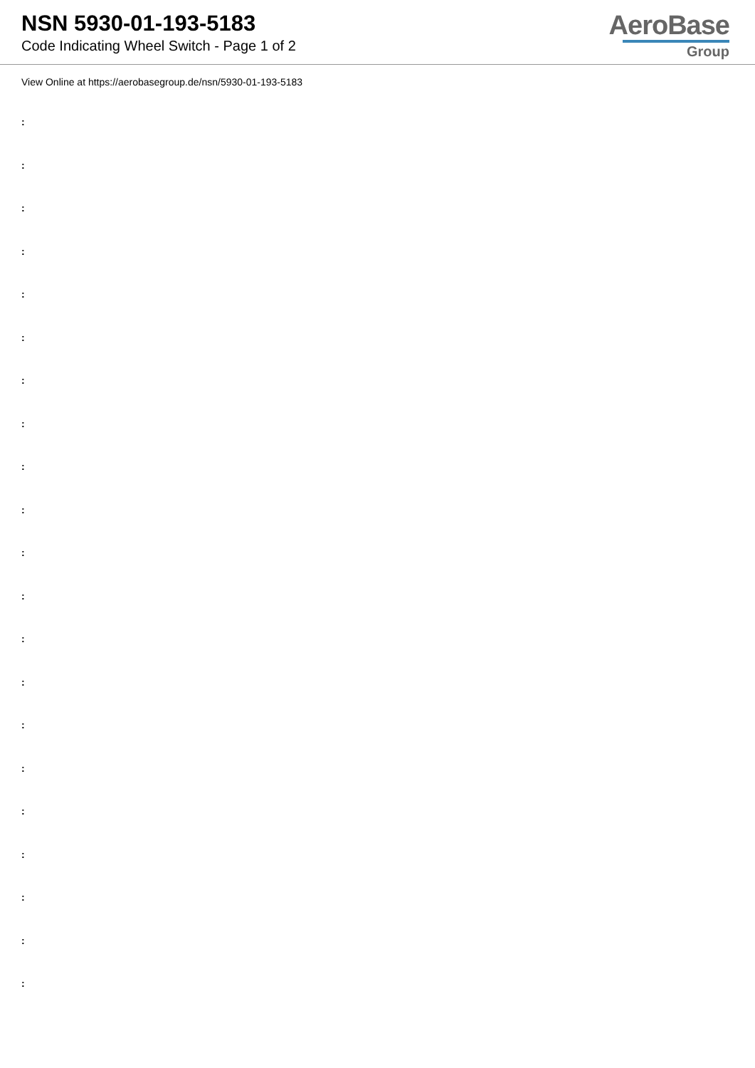NSN 5930-01-193-5183
Code Indicating Wheel Switch - Page 1 of 2
AeroBase
Group
View Online at https://aerobasegroup.de/nsn/5930-01-193-5183
:
:
:
:
:
:
:
:
:
:
:
:
:
:
:
:
:
:
:
:
: